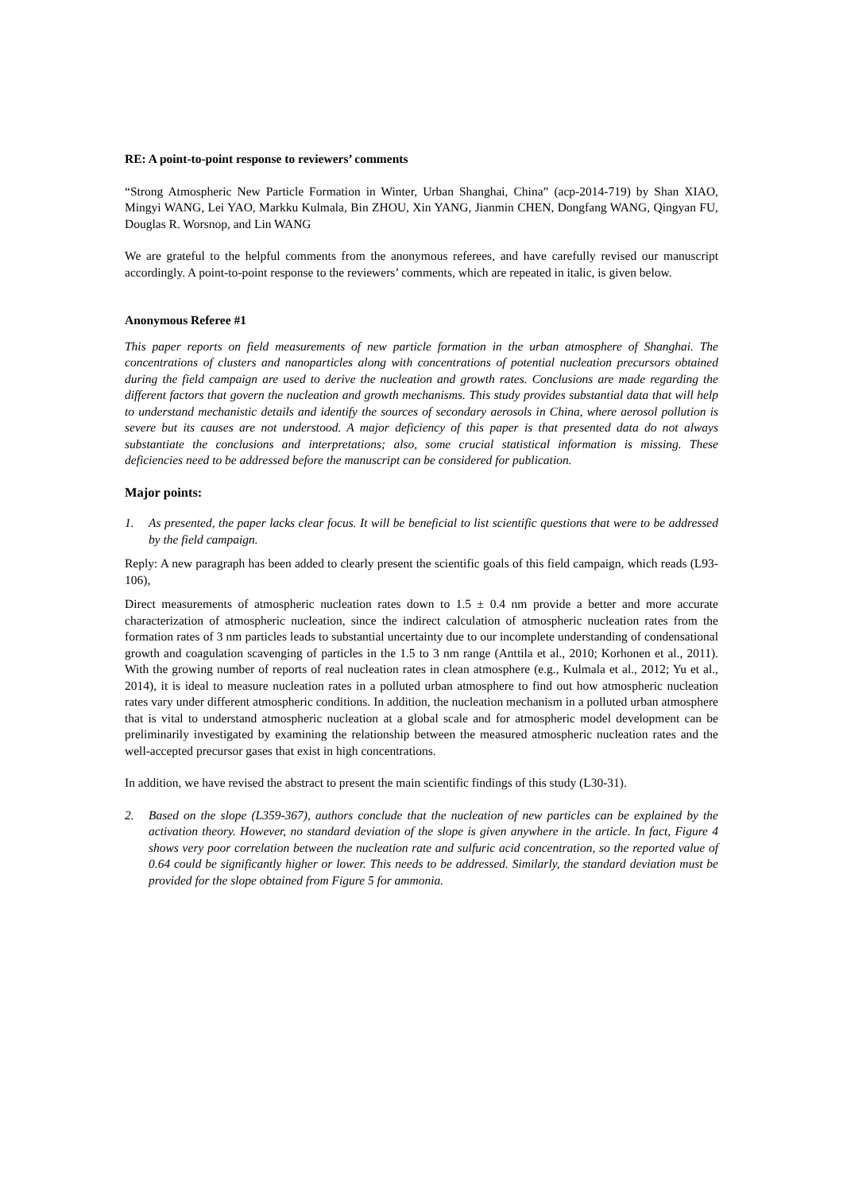RE: A point-to-point response to reviewers’ comments
“Strong Atmospheric New Particle Formation in Winter, Urban Shanghai, China” (acp-2014-719) by Shan XIAO, Mingyi WANG, Lei YAO, Markku Kulmala, Bin ZHOU, Xin YANG, Jianmin CHEN, Dongfang WANG, Qingyan FU, Douglas R. Worsnop, and Lin WANG
We are grateful to the helpful comments from the anonymous referees, and have carefully revised our manuscript accordingly. A point-to-point response to the reviewers’ comments, which are repeated in italic, is given below.
Anonymous Referee #1
This paper reports on field measurements of new particle formation in the urban atmosphere of Shanghai. The concentrations of clusters and nanoparticles along with concentrations of potential nucleation precursors obtained during the field campaign are used to derive the nucleation and growth rates. Conclusions are made regarding the different factors that govern the nucleation and growth mechanisms. This study provides substantial data that will help to understand mechanistic details and identify the sources of secondary aerosols in China, where aerosol pollution is severe but its causes are not understood. A major deficiency of this paper is that presented data do not always substantiate the conclusions and interpretations; also, some crucial statistical information is missing. These deficiencies need to be addressed before the manuscript can be considered for publication.
Major points:
1. As presented, the paper lacks clear focus. It will be beneficial to list scientific questions that were to be addressed by the field campaign.
Reply: A new paragraph has been added to clearly present the scientific goals of this field campaign, which reads (L93-106),
Direct measurements of atmospheric nucleation rates down to 1.5 ± 0.4 nm provide a better and more accurate characterization of atmospheric nucleation, since the indirect calculation of atmospheric nucleation rates from the formation rates of 3 nm particles leads to substantial uncertainty due to our incomplete understanding of condensational growth and coagulation scavenging of particles in the 1.5 to 3 nm range (Anttila et al., 2010; Korhonen et al., 2011). With the growing number of reports of real nucleation rates in clean atmosphere (e.g., Kulmala et al., 2012; Yu et al., 2014), it is ideal to measure nucleation rates in a polluted urban atmosphere to find out how atmospheric nucleation rates vary under different atmospheric conditions. In addition, the nucleation mechanism in a polluted urban atmosphere that is vital to understand atmospheric nucleation at a global scale and for atmospheric model development can be preliminarily investigated by examining the relationship between the measured atmospheric nucleation rates and the well-accepted precursor gases that exist in high concentrations.
In addition, we have revised the abstract to present the main scientific findings of this study (L30-31).
2. Based on the slope (L359-367), authors conclude that the nucleation of new particles can be explained by the activation theory. However, no standard deviation of the slope is given anywhere in the article. In fact, Figure 4 shows very poor correlation between the nucleation rate and sulfuric acid concentration, so the reported value of 0.64 could be significantly higher or lower. This needs to be addressed. Similarly, the standard deviation must be provided for the slope obtained from Figure 5 for ammonia.